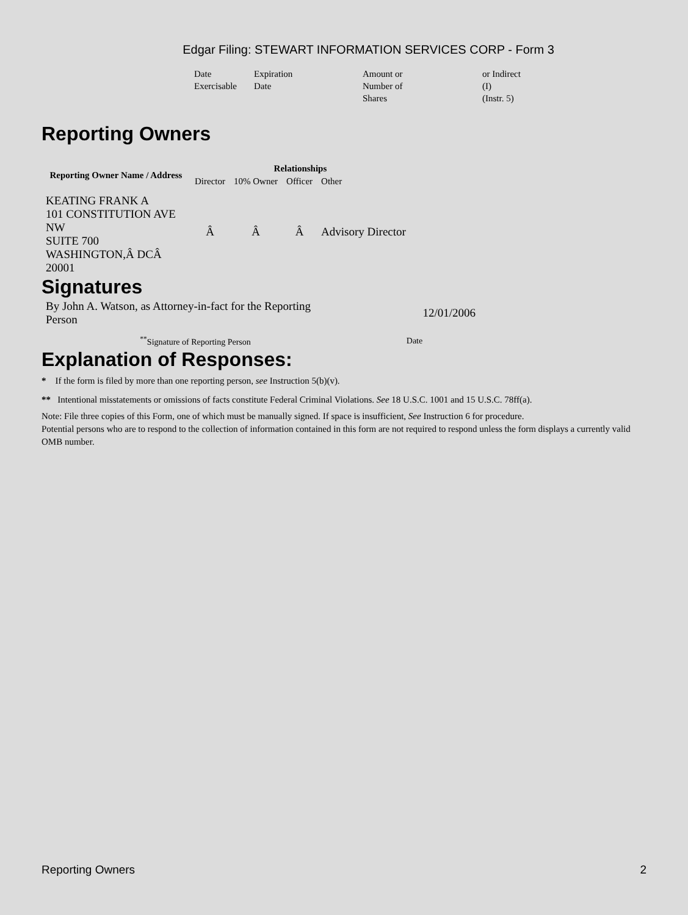Edgar Filing: STEWART INFORMATION SERVICES CORP - Form 3
| Date Exercisable | Expiration Date | Amount or Number of Shares | or Indirect (I) (Instr. 5) |
Reporting Owners
| Reporting Owner Name / Address | Relationships | | | |
| --- | --- | --- | --- | --- |
| | Director | 10% Owner | Officer | Other |
| KEATING FRANK A 101 CONSTITUTION AVE NW SUITE 700 WASHINGTON,Â DCÂ 20001 | Â | Â | Â | Advisory Director |
Signatures
| By John A. Watson, as Attorney-in-fact for the Reporting Person | 12/01/2006 |
| <sup>**</sup> Signature of Reporting Person | Date |
Explanation of Responses:
* If the form is filed by more than one reporting person, see Instruction 5(b)(v).
** Intentional misstatements or omissions of facts constitute Federal Criminal Violations. See 18 U.S.C. 1001 and 15 U.S.C. 78ff(a).
Note: File three copies of this Form, one of which must be manually signed. If space is insufficient, See Instruction 6 for procedure.
Potential persons who are to respond to the collection of information contained in this form are not required to respond unless the form displays a currently valid OMB number.
Reporting Owners 2